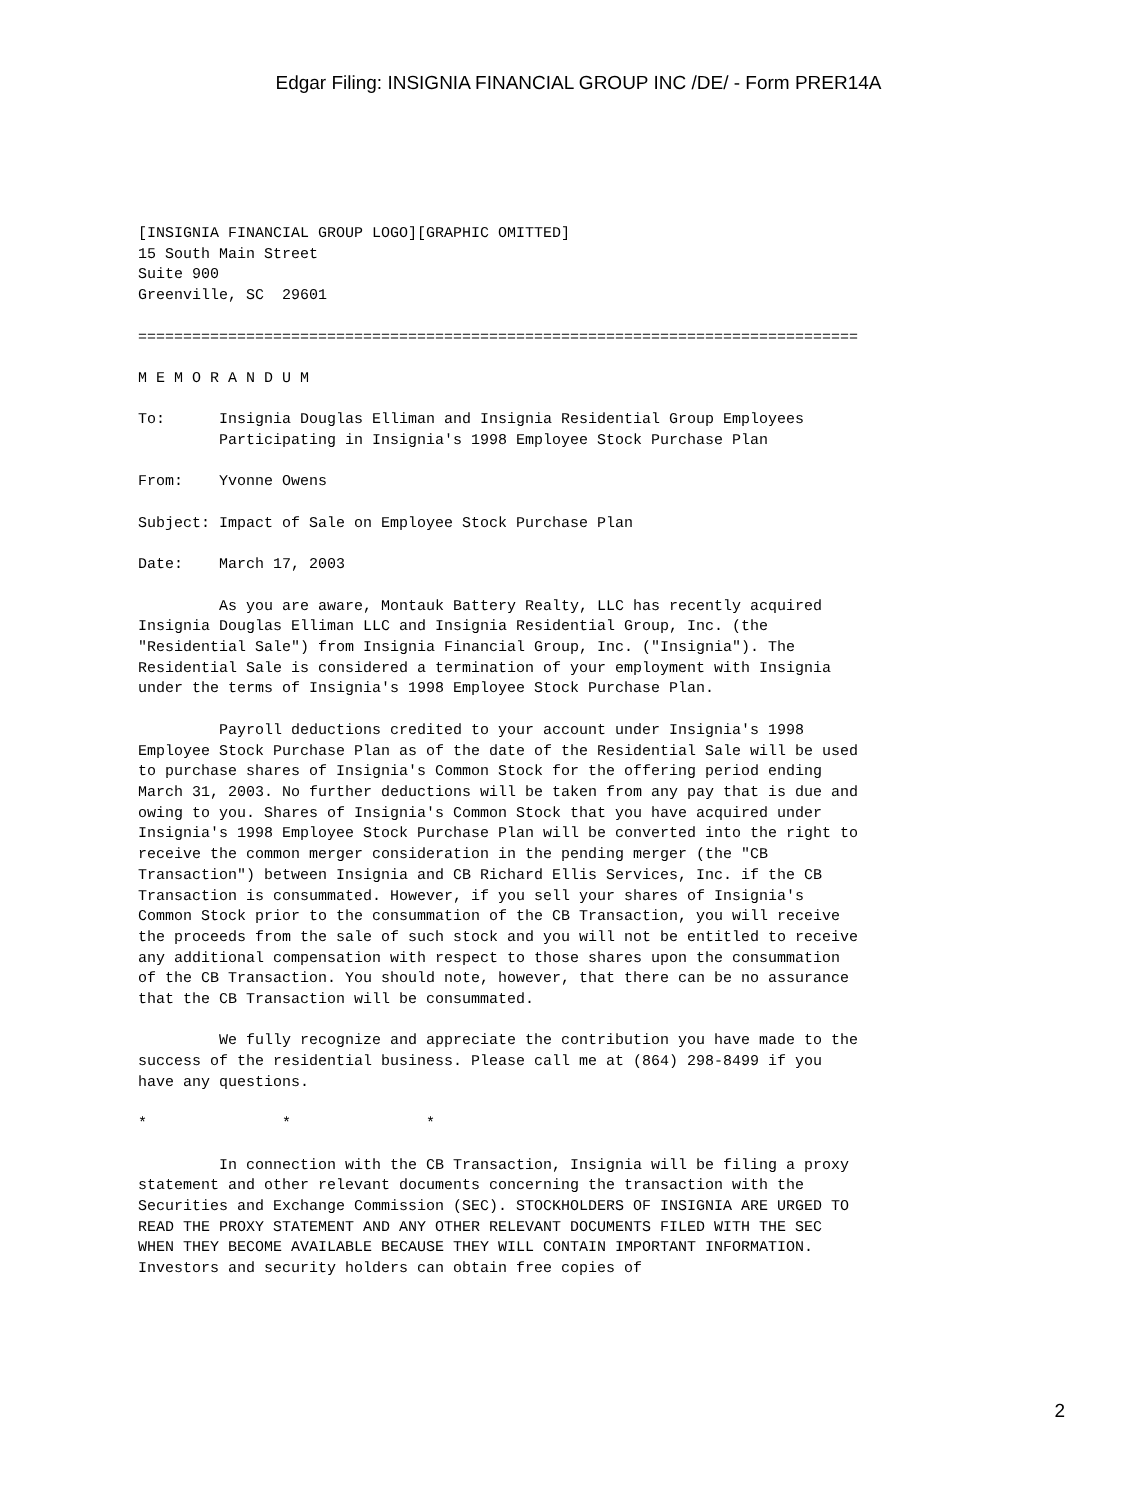Edgar Filing: INSIGNIA FINANCIAL GROUP INC /DE/ - Form PRER14A
[INSIGNIA FINANCIAL GROUP LOGO][GRAPHIC OMITTED]
15 South Main Street
Suite 900
Greenville, SC  29601

================================================================================

M E M O R A N D U M

To:      Insignia Douglas Elliman and Insignia Residential Group Employees
         Participating in Insignia's 1998 Employee Stock Purchase Plan

From:    Yvonne Owens

Subject: Impact of Sale on Employee Stock Purchase Plan

Date:    March 17, 2003

         As you are aware, Montauk Battery Realty, LLC has recently acquired
Insignia Douglas Elliman LLC and Insignia Residential Group, Inc. (the
"Residential Sale") from Insignia Financial Group, Inc. ("Insignia"). The
Residential Sale is considered a termination of your employment with Insignia
under the terms of Insignia's 1998 Employee Stock Purchase Plan.

         Payroll deductions credited to your account under Insignia's 1998
Employee Stock Purchase Plan as of the date of the Residential Sale will be used
to purchase shares of Insignia's Common Stock for the offering period ending
March 31, 2003. No further deductions will be taken from any pay that is due and
owing to you. Shares of Insignia's Common Stock that you have acquired under
Insignia's 1998 Employee Stock Purchase Plan will be converted into the right to
receive the common merger consideration in the pending merger (the "CB
Transaction") between Insignia and CB Richard Ellis Services, Inc. if the CB
Transaction is consummated. However, if you sell your shares of Insignia's
Common Stock prior to the consummation of the CB Transaction, you will receive
the proceeds from the sale of such stock and you will not be entitled to receive
any additional compensation with respect to those shares upon the consummation
of the CB Transaction. You should note, however, that there can be no assurance
that the CB Transaction will be consummated.

         We fully recognize and appreciate the contribution you have made to the
success of the residential business. Please call me at (864) 298-8499 if you
have any questions.

*               *               *

         In connection with the CB Transaction, Insignia will be filing a proxy
statement and other relevant documents concerning the transaction with the
Securities and Exchange Commission (SEC). STOCKHOLDERS OF INSIGNIA ARE URGED TO
READ THE PROXY STATEMENT AND ANY OTHER RELEVANT DOCUMENTS FILED WITH THE SEC
WHEN THEY BECOME AVAILABLE BECAUSE THEY WILL CONTAIN IMPORTANT INFORMATION.
Investors and security holders can obtain free copies of
2